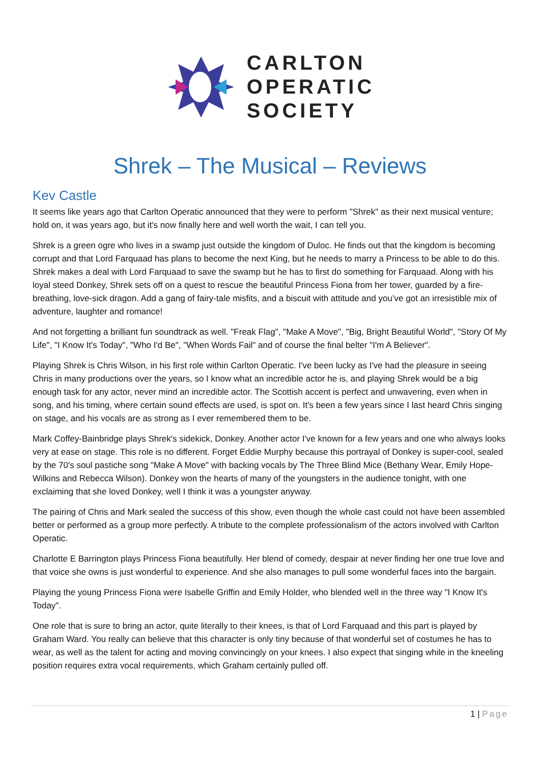CARLTON
OPERATIC
SOCIETY
Shrek – The Musical – Reviews
Kev Castle
It seems like years ago that Carlton Operatic announced that they were to perform "Shrek" as their next musical venture; hold on, it was years ago, but it's now finally here and well worth the wait, I can tell you.
Shrek is a green ogre who lives in a swamp just outside the kingdom of Duloc. He finds out that the kingdom is becoming corrupt and that Lord Farquaad has plans to become the next King, but he needs to marry a Princess to be able to do this. Shrek makes a deal with Lord Farquaad to save the swamp but he has to first do something for Farquaad. Along with his loyal steed Donkey, Shrek sets off on a quest to rescue the beautiful Princess Fiona from her tower, guarded by a fire-breathing, love-sick dragon. Add a gang of fairy-tale misfits, and a biscuit with attitude and you’ve got an irresistible mix of adventure, laughter and romance!
And not forgetting a brilliant fun soundtrack as well. "Freak Flag", "Make A Move", "Big, Bright Beautiful World", "Story Of My Life", "I Know It's Today", "Who I'd Be", "When Words Fail" and of course the final belter "I'm A Believer".
Playing Shrek is Chris Wilson, in his first role within Carlton Operatic. I've been lucky as I've had the pleasure in seeing Chris in many productions over the years, so I know what an incredible actor he is, and playing Shrek would be a big enough task for any actor, never mind an incredible actor. The Scottish accent is perfect and unwavering, even when in song, and his timing, where certain sound effects are used, is spot on. It's been a few years since I last heard Chris singing on stage, and his vocals are as strong as I ever remembered them to be.
Mark Coffey-Bainbridge plays Shrek's sidekick, Donkey. Another actor I've known for a few years and one who always looks very at ease on stage. This role is no different. Forget Eddie Murphy because this portrayal of Donkey is super-cool, sealed by the 70's soul pastiche song "Make A Move" with backing vocals by The Three Blind Mice (Bethany Wear, Emily Hope-Wilkins and Rebecca Wilson). Donkey won the hearts of many of the youngsters in the audience tonight, with one exclaiming that she loved Donkey, well I think it was a youngster anyway.
The pairing of Chris and Mark sealed the success of this show, even though the whole cast could not have been assembled better or performed as a group more perfectly. A tribute to the complete professionalism of the actors involved with Carlton Operatic.
Charlotte E Barrington plays Princess Fiona beautifully. Her blend of comedy, despair at never finding her one true love and that voice she owns is just wonderful to experience. And she also manages to pull some wonderful faces into the bargain.
Playing the young Princess Fiona were Isabelle Griffin and Emily Holder, who blended well in the three way "I Know It's Today".
One role that is sure to bring an actor, quite literally to their knees, is that of Lord Farquaad and this part is played by Graham Ward. You really can believe that this character is only tiny because of that wonderful set of costumes he has to wear, as well as the talent for acting and moving convincingly on your knees. I also expect that singing while in the kneeling position requires extra vocal requirements, which Graham certainly pulled off.
1 | Page